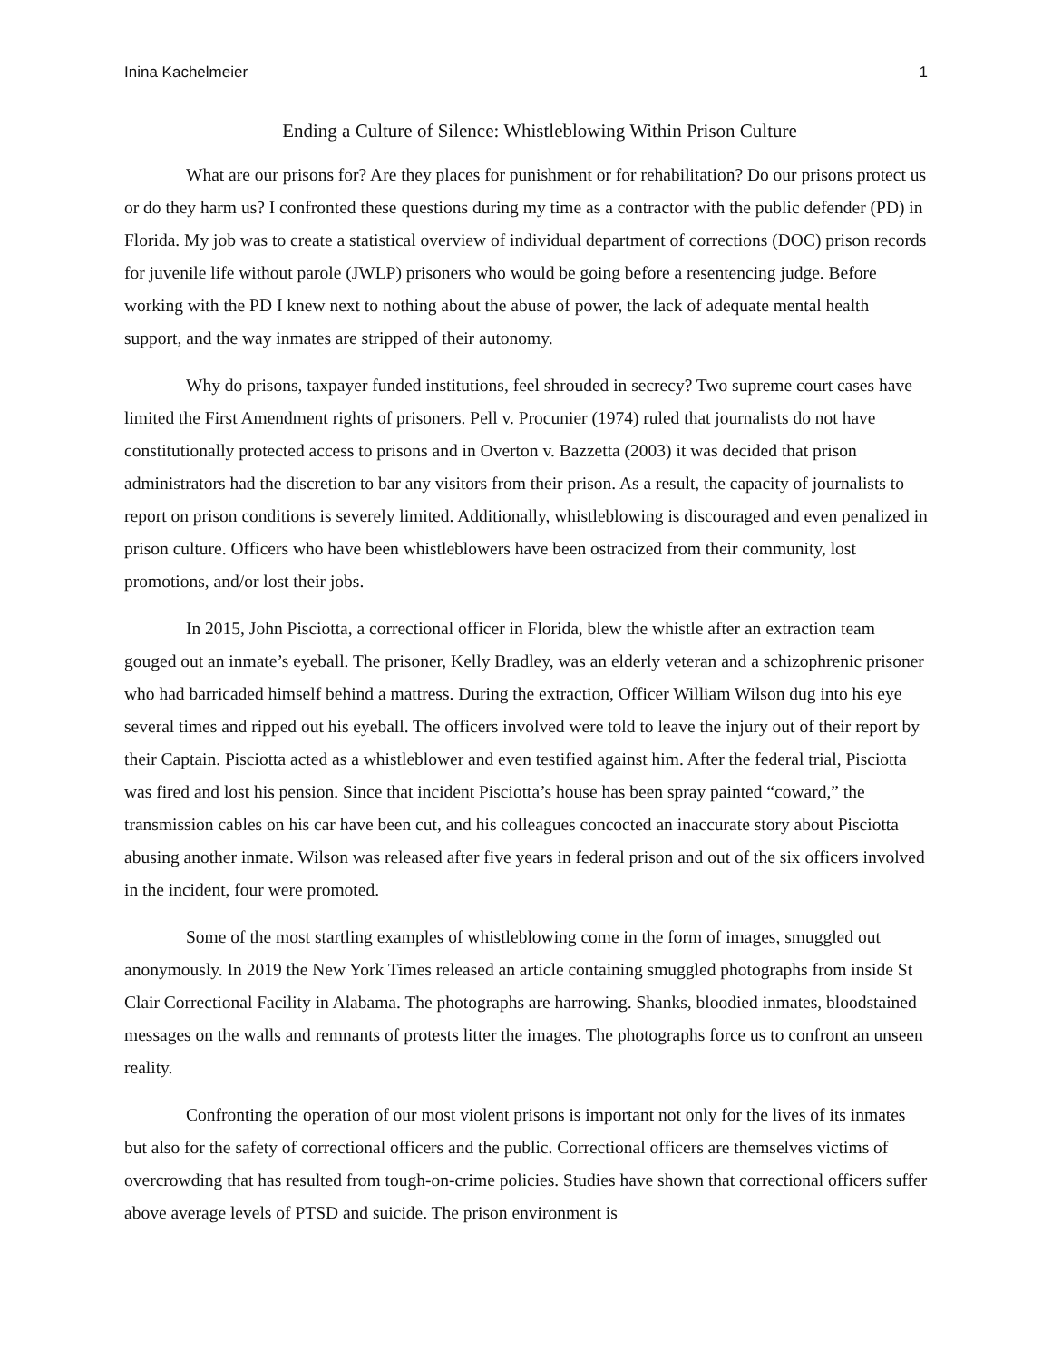Inina Kachelmeier 1
Ending a Culture of Silence: Whistleblowing Within Prison Culture
What are our prisons for? Are they places for punishment or for rehabilitation? Do our prisons protect us or do they harm us? I confronted these questions during my time as a contractor with the public defender (PD) in Florida. My job was to create a statistical overview of individual department of corrections (DOC) prison records for juvenile life without parole (JWLP) prisoners who would be going before a resentencing judge. Before working with the PD I knew next to nothing about the abuse of power, the lack of adequate mental health support, and the way inmates are stripped of their autonomy.
Why do prisons, taxpayer funded institutions, feel shrouded in secrecy? Two supreme court cases have limited the First Amendment rights of prisoners. Pell v. Procunier (1974) ruled that journalists do not have constitutionally protected access to prisons and in Overton v. Bazzetta (2003) it was decided that prison administrators had the discretion to bar any visitors from their prison. As a result, the capacity of journalists to report on prison conditions is severely limited. Additionally, whistleblowing is discouraged and even penalized in prison culture. Officers who have been whistleblowers have been ostracized from their community, lost promotions, and/or lost their jobs.
In 2015, John Pisciotta, a correctional officer in Florida, blew the whistle after an extraction team gouged out an inmate’s eyeball. The prisoner, Kelly Bradley, was an elderly veteran and a schizophrenic prisoner who had barricaded himself behind a mattress. During the extraction, Officer William Wilson dug into his eye several times and ripped out his eyeball. The officers involved were told to leave the injury out of their report by their Captain. Pisciotta acted as a whistleblower and even testified against him. After the federal trial, Pisciotta was fired and lost his pension. Since that incident Pisciotta’s house has been spray painted “coward,” the transmission cables on his car have been cut, and his colleagues concocted an inaccurate story about Pisciotta abusing another inmate. Wilson was released after five years in federal prison and out of the six officers involved in the incident, four were promoted.
Some of the most startling examples of whistleblowing come in the form of images, smuggled out anonymously. In 2019 the New York Times released an article containing smuggled photographs from inside St Clair Correctional Facility in Alabama. The photographs are harrowing. Shanks, bloodied inmates, bloodstained messages on the walls and remnants of protests litter the images. The photographs force us to confront an unseen reality.
Confronting the operation of our most violent prisons is important not only for the lives of its inmates but also for the safety of correctional officers and the public. Correctional officers are themselves victims of overcrowding that has resulted from tough-on-crime policies. Studies have shown that correctional officers suffer above average levels of PTSD and suicide. The prison environment is